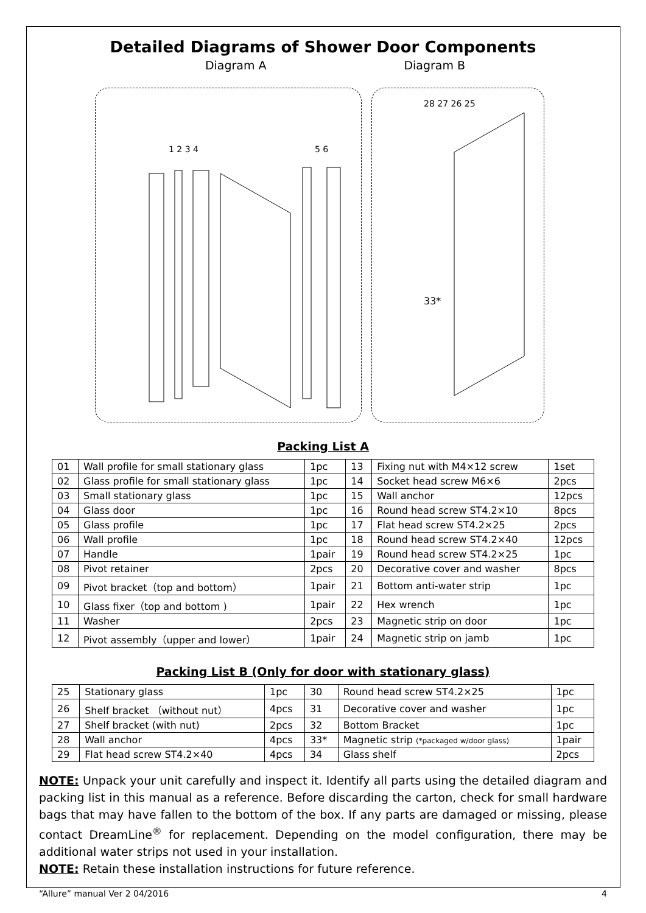Detailed Diagrams of Shower Door Components
Diagram A Diagram B
1 2 3 4
5 6
28 27 26 25
33*
Packing List A
| 01 | Wall profile for small stationary glass | 1pc | 13 | Fixing nut with M4×12 screw | 1set |
| 02 | Glass profile for small stationary glass | 1pc | 14 | Socket head screw M6×6 | 2pcs |
| 03 | Small stationary glass | 1pc | 15 | Wall anchor | 12pcs |
| 04 | Glass door | 1pc | 16 | Round head screw ST4.2×10 | 8pcs |
| 05 | Glass profile | 1pc | 17 | Flat head screw ST4.2×25 | 2pcs |
| 06 | Wall profile | 1pc | 18 | Round head screw ST4.2×40 | 12pcs |
| 07 | Handle | 1pair | 19 | Round head screw ST4.2×25 | 1pc |
| 08 | Pivot retainer | 2pcs | 20 | Decorative cover and washer | 8pcs |
| 09 | Pivot bracket（top and bottom） | 1pair | 21 | Bottom anti-water strip | 1pc |
| 10 | Glass fixer（top and bottom ) | 1pair | 22 | Hex wrench | 1pc |
| 11 | Washer | 2pcs | 23 | Magnetic strip on door | 1pc |
| 12 | Pivot assembly（upper and lower） | 1pair | 24 | Magnetic strip on jamb | 1pc |
Packing List B (Only for door with stationary glass)
| 25 | Stationary glass | 1pc | 30 | Round head screw ST4.2×25 | 1pc |
| 26 | Shelf bracket （without nut） | 4pcs | 31 | Decorative cover and washer | 1pc |
| 27 | Shelf bracket (with nut) | 2pcs | 32 | Bottom Bracket | 1pc |
| 28 | Wall anchor | 4pcs | 33* | Magnetic strip (*packaged w/door glass) | 1pair |
| 29 | Flat head screw ST4.2×40 | 4pcs | 34 | Glass shelf | 2pcs |
NOTE: Unpack your unit carefully and inspect it. Identify all parts using the detailed diagram and packing list in this manual as a reference. Before discarding the carton, check for small hardware bags that may have fallen to the bottom of the box. If any parts are damaged or missing, please contact DreamLine<sup>®</sup> for replacement. Depending on the model configuration, there may be additional water strips not used in your installation.
NOTE: Retain these installation instructions for future reference.
“Allure” manual Ver 2 04/2016 4